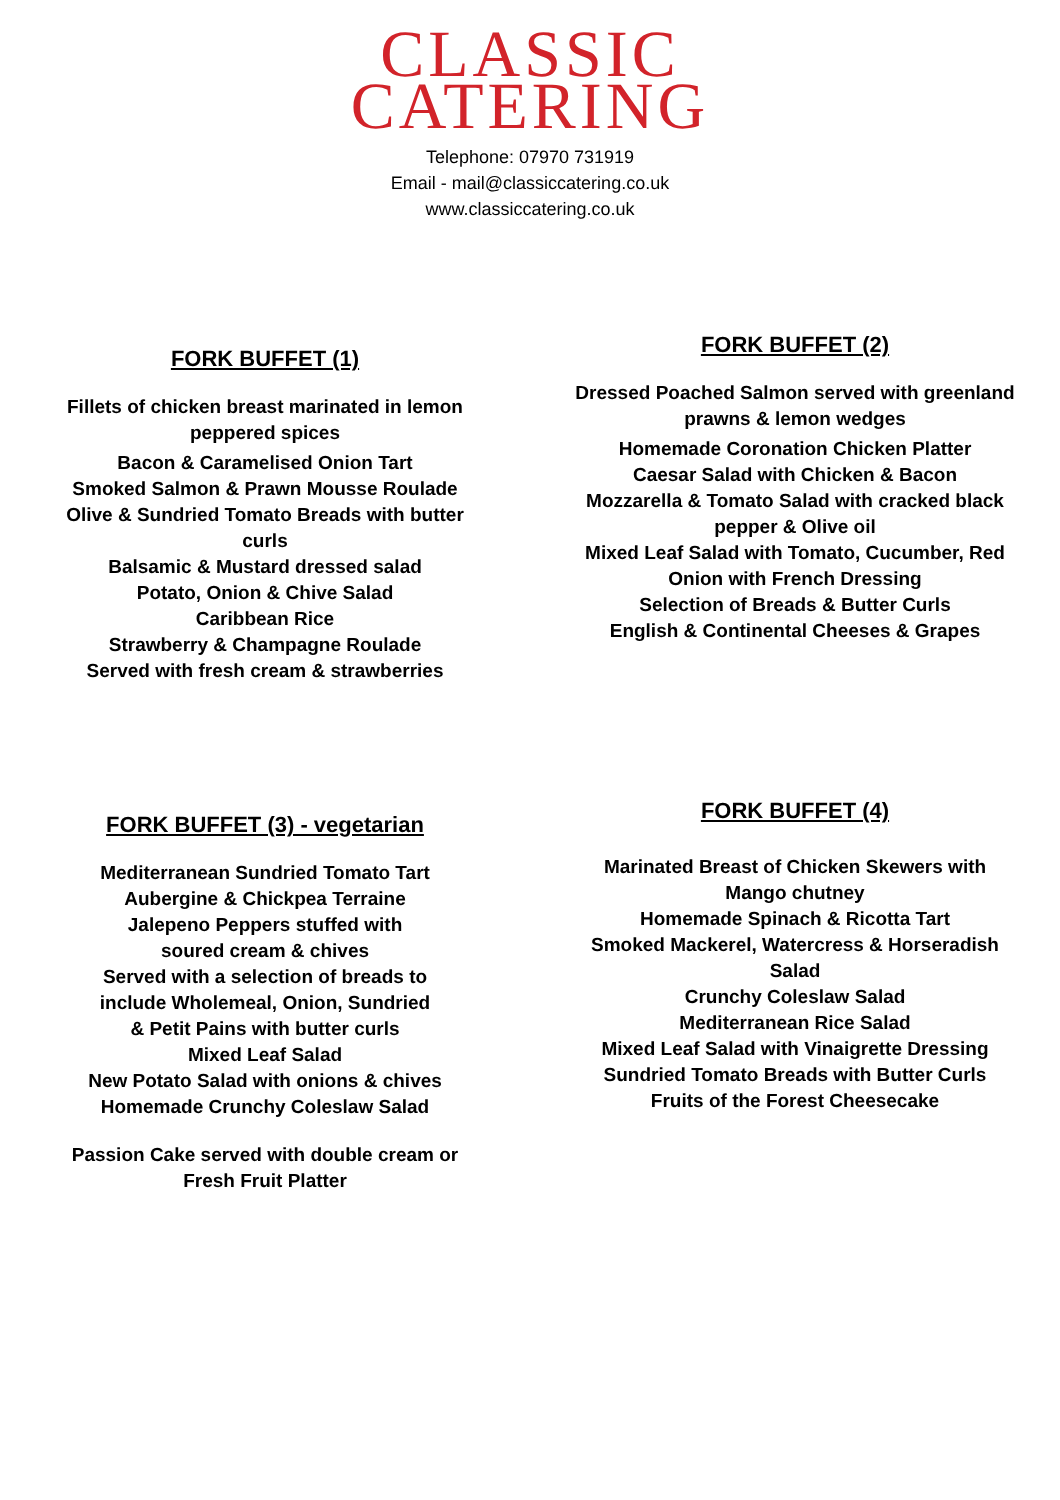CLASSIC
CATERING
Telephone: 07970 731919
Email - mail@classiccatering.co.uk
www.classiccatering.co.uk
FORK BUFFET (1)
Fillets of chicken breast marinated in lemon
peppered spices
Bacon & Caramelised Onion Tart
Smoked Salmon & Prawn Mousse Roulade
Olive & Sundried Tomato Breads with butter
curls
Balsamic & Mustard dressed salad
Potato, Onion & Chive Salad
Caribbean Rice
Strawberry & Champagne Roulade
Served with fresh cream & strawberries
FORK BUFFET (2)
Dressed Poached Salmon served with greenland
prawns & lemon wedges
Homemade Coronation Chicken Platter
Caesar Salad with Chicken & Bacon
Mozzarella & Tomato Salad with cracked black
pepper & Olive oil
Mixed Leaf Salad with Tomato, Cucumber, Red
Onion with French Dressing
Selection of Breads & Butter Curls
English & Continental Cheeses & Grapes
FORK BUFFET (3) - vegetarian
Mediterranean Sundried Tomato Tart
Aubergine & Chickpea Terraine
Jalepeno Peppers stuffed with
soured cream & chives
Served with a selection of breads to
include Wholemeal, Onion, Sundried
& Petit Pains with butter curls
Mixed Leaf Salad
New Potato Salad with onions & chives
Homemade Crunchy Coleslaw Salad
Passion Cake served with double cream or
Fresh Fruit Platter
FORK BUFFET (4)
Marinated Breast of Chicken Skewers with
Mango chutney
Homemade Spinach & Ricotta Tart
Smoked Mackerel, Watercress & Horseradish
Salad
Crunchy Coleslaw Salad
Mediterranean Rice Salad
Mixed Leaf Salad with Vinaigrette Dressing
Sundried Tomato Breads with Butter Curls
Fruits of the Forest Cheesecake